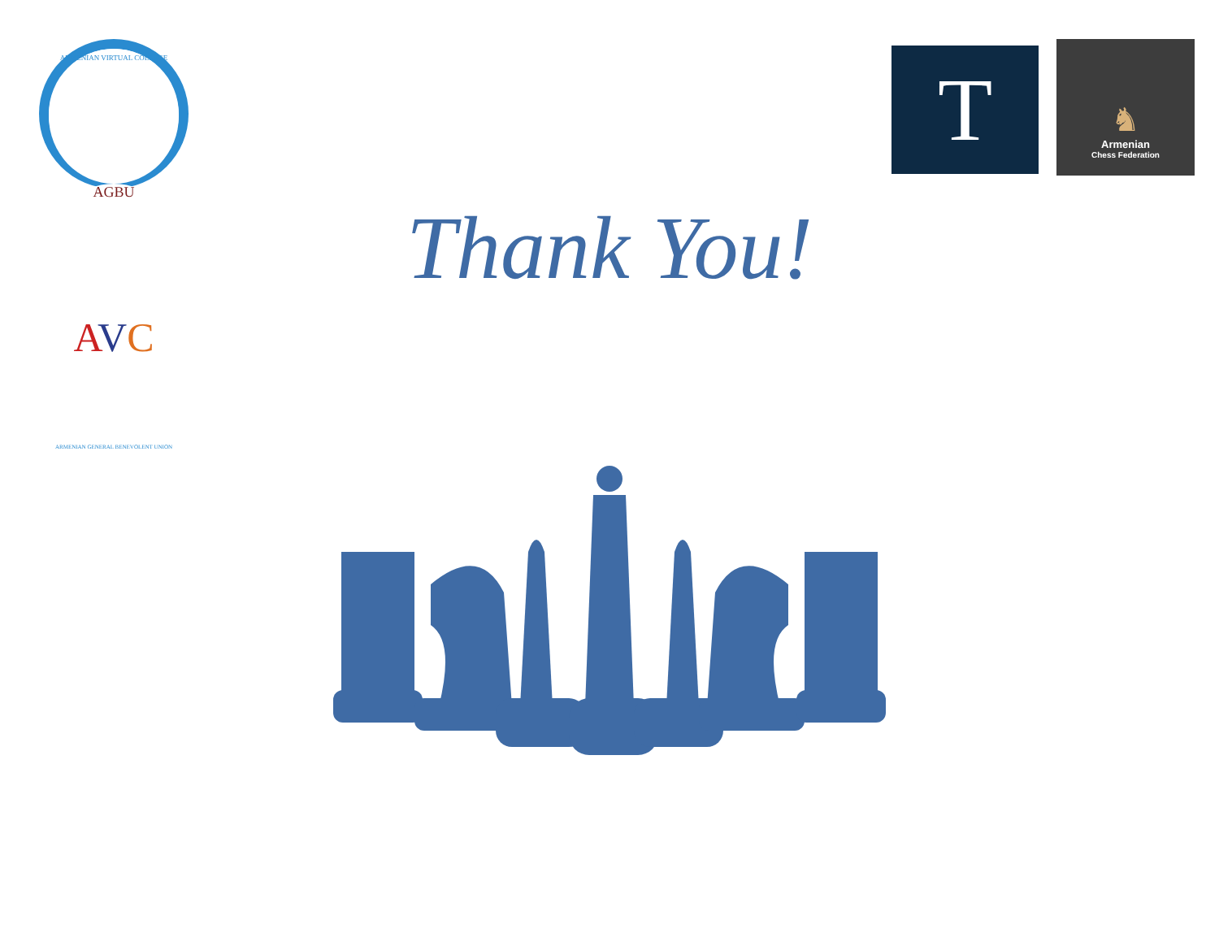ARMENIAN VIRTUAL COLLEGE
AGBU
AVC
ARMENIAN GENERAL BENEVOLENT UNION
T
♞
Armenian
Chess Federation
Thank You!